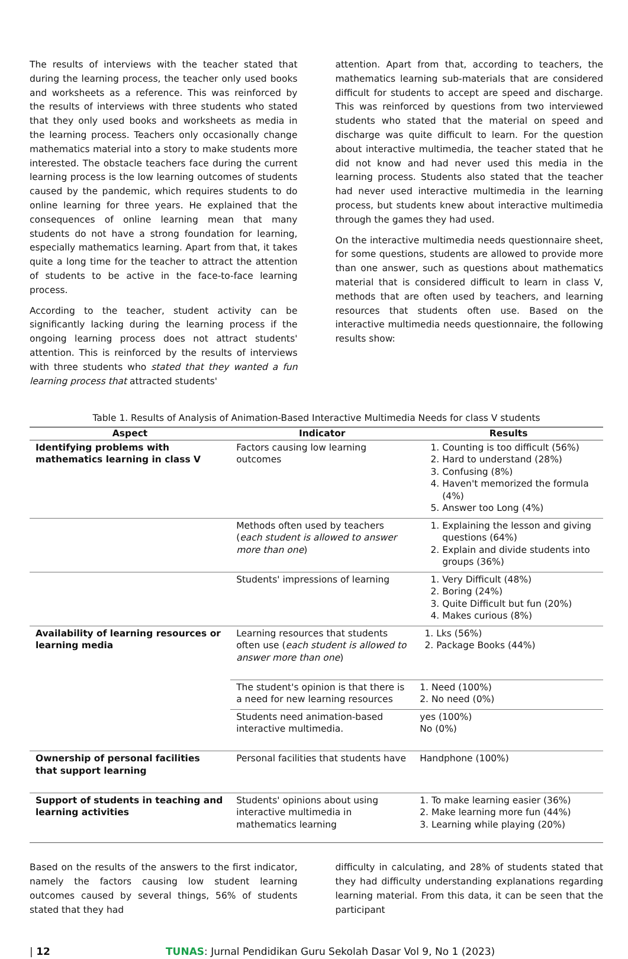The results of interviews with the teacher stated that during the learning process, the teacher only used books and worksheets as a reference. This was reinforced by the results of interviews with three students who stated that they only used books and worksheets as media in the learning process. Teachers only occasionally change mathematics material into a story to make students more interested. The obstacle teachers face during the current learning process is the low learning outcomes of students caused by the pandemic, which requires students to do online learning for three years. He explained that the consequences of online learning mean that many students do not have a strong foundation for learning, especially mathematics learning. Apart from that, it takes quite a long time for the teacher to attract the attention of students to be active in the face-to-face learning process.
According to the teacher, student activity can be significantly lacking during the learning process if the ongoing learning process does not attract students' attention. This is reinforced by the results of interviews with three students who stated that they wanted a fun learning process that attracted students'
attention. Apart from that, according to teachers, the mathematics learning sub-materials that are considered difficult for students to accept are speed and discharge. This was reinforced by questions from two interviewed students who stated that the material on speed and discharge was quite difficult to learn. For the question about interactive multimedia, the teacher stated that he did not know and had never used this media in the learning process. Students also stated that the teacher had never used interactive multimedia in the learning process, but students knew about interactive multimedia through the games they had used.
On the interactive multimedia needs questionnaire sheet, for some questions, students are allowed to provide more than one answer, such as questions about mathematics material that is considered difficult to learn in class V, methods that are often used by teachers, and learning resources that students often use. Based on the interactive multimedia needs questionnaire, the following results show:
Table 1. Results of Analysis of Animation-Based Interactive Multimedia Needs for class V students
| Aspect | Indicator | Results |
| --- | --- | --- |
| Identifying problems with mathematics learning in class V | Factors causing low learning outcomes | 1. Counting is too difficult (56%) 2. Hard to understand (28%) 3. Confusing (8%) 4. Haven't memorized the formula (4%) 5. Answer too Long (4%) |
| | Methods often used by teachers ( each student is allowed to answer more than one ) | 1. Explaining the lesson and giving questions (64%) 2. Explain and divide students into groups (36%) |
| | Students' impressions of learning | 1. Very Difficult (48%) 2. Boring (24%) 3. Quite Difficult but fun (20%) 4. Makes curious (8%) |
| Availability of learning resources or learning media | Learning resources that students often use ( each student is allowed to answer more than one ) | 1. Lks (56%) 2. Package Books (44%) |
| | The student's opinion is that there is a need for new learning resources | 1. Need (100%) 2. No need (0%) |
| | Students need animation-based interactive multimedia. | yes (100%) No (0%) |
| Ownership of personal facilities that support learning | Personal facilities that students have | Handphone (100%) |
| Support of students in teaching and learning activities | Students' opinions about using interactive multimedia in mathematics learning | 1. To make learning easier (36%) 2. Make learning more fun (44%) 3. Learning while playing (20%) |
Based on the results of the answers to the first indicator, namely the factors causing low student learning outcomes caused by several things, 56% of students stated that they had
difficulty in calculating, and 28% of students stated that they had difficulty understanding explanations regarding learning material. From this data, it can be seen that the participant
| 12 TUNAS: Jurnal Pendidikan Guru Sekolah Dasar Vol 9, No 1 (2023)